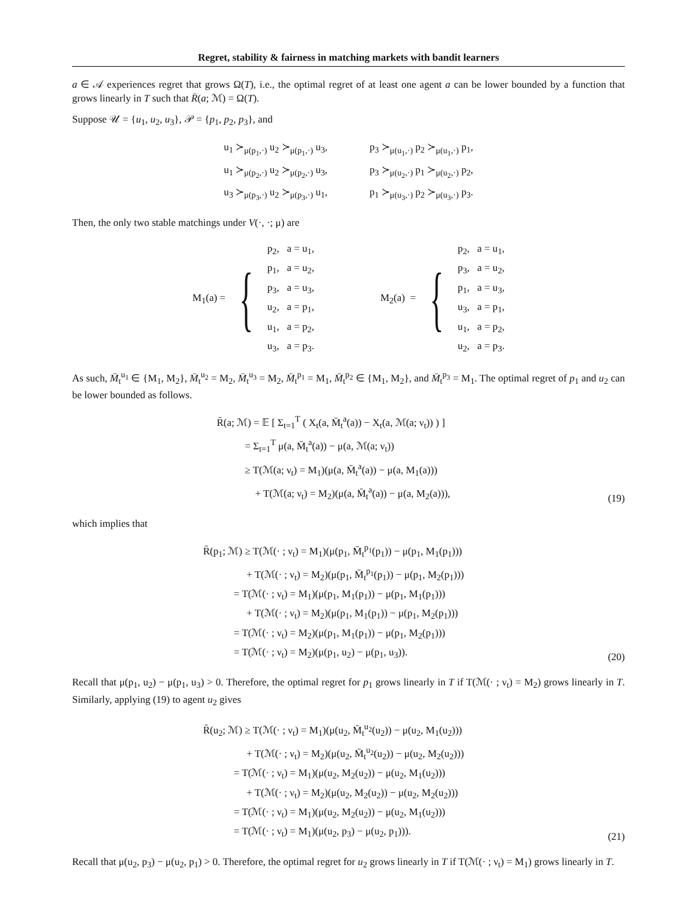Regret, stability & fairness in matching markets with bandit learners
a ∈ 𝒜 experiences regret that grows Ω(T), i.e., the optimal regret of at least one agent a can be lower bounded by a function that grows linearly in T such that R̄(a; ℳ) = Ω(T).
Suppose 𝒰 = {u<sub>1</sub>, u<sub>2</sub>, u<sub>3</sub>}, 𝒫 = {p<sub>1</sub>, p<sub>2</sub>, p<sub>3</sub>}, and
u<sub>1</sub> ≻<sub>μ(p<sub>1</sub>,·)</sub> u<sub>2</sub> ≻<sub>μ(p<sub>1</sub>,·)</sub> u<sub>3</sub>,
u<sub>1</sub> ≻<sub>μ(p<sub>2</sub>,·)</sub> u<sub>2</sub> ≻<sub>μ(p<sub>2</sub>,·)</sub> u<sub>3</sub>,
u<sub>3</sub> ≻<sub>μ(p<sub>3</sub>,·)</sub> u<sub>2</sub> ≻<sub>μ(p<sub>3</sub>,·)</sub> u<sub>1</sub>,
p<sub>3</sub> ≻<sub>μ(u<sub>1</sub>,·)</sub> p<sub>2</sub> ≻<sub>μ(u<sub>1</sub>,·)</sub> p<sub>1</sub>,
p<sub>3</sub> ≻<sub>μ(u<sub>2</sub>,·)</sub> p<sub>1</sub> ≻<sub>μ(u<sub>2</sub>,·)</sub> p<sub>2</sub>,
p<sub>1</sub> ≻<sub>μ(u<sub>3</sub>,·)</sub> p<sub>2</sub> ≻<sub>μ(u<sub>3</sub>,·)</sub> p<sub>3</sub>.
Then, the only two stable matchings under V(·, ·; μ) are
M<sub>1</sub>(a) = {
p<sub>2</sub>, a = u<sub>1</sub>,
p<sub>1</sub>, a = u<sub>2</sub>,
p<sub>3</sub>, a = u<sub>3</sub>,
u<sub>2</sub>, a = p<sub>1</sub>,
u<sub>1</sub>, a = p<sub>2</sub>,
u<sub>3</sub>, a = p<sub>3</sub>.
M<sub>2</sub>(a) = {
p<sub>2</sub>, a = u<sub>1</sub>,
p<sub>3</sub>, a = u<sub>2</sub>,
p<sub>1</sub>, a = u<sub>3</sub>,
u<sub>3</sub>, a = p<sub>1</sub>,
u<sub>1</sub>, a = p<sub>2</sub>,
u<sub>2</sub>, a = p<sub>3</sub>.
As such, M̄<sub>t</sub><sup>u<sub>1</sub></sup> ∈ {M<sub>1</sub>, M<sub>2</sub>}, M̄<sub>t</sub><sup>u<sub>2</sub></sup> = M<sub>2</sub>, M̄<sub>t</sub><sup>u<sub>3</sub></sup> = M<sub>2</sub>, M̄<sub>t</sub><sup>p<sub>1</sub></sup> = M<sub>1</sub>, M̄<sub>t</sub><sup>p<sub>2</sub></sup> ∈ {M<sub>1</sub>, M<sub>2</sub>}, and M̄<sub>t</sub><sup>p<sub>3</sub></sup> = M<sub>1</sub>. The optimal regret of p<sub>1</sub> and u<sub>2</sub> can be lower bounded as follows.
R̄(a; ℳ) = 𝔼 [ Σ<sub>t=1</sub><sup>T</sup> ( X<sub>t</sub>(a, M̄<sub>t</sub><sup>a</sup>(a)) − X<sub>t</sub>(a, ℳ(a; ν<sub>t</sub>)) ) ]
= Σ<sub>t=1</sub><sup>T</sup> μ(a, M̄<sub>t</sub><sup>a</sup>(a)) − μ(a, ℳ(a; ν<sub>t</sub>))
≥ T(ℳ(a; ν<sub>t</sub>) = M<sub>1</sub>)(μ(a, M̄<sub>t</sub><sup>a</sup>(a)) − μ(a, M<sub>1</sub>(a)))
+ T(ℳ(a; ν<sub>t</sub>) = M<sub>2</sub>)(μ(a, M̄<sub>t</sub><sup>a</sup>(a)) − μ(a, M<sub>2</sub>(a))),
(19)
which implies that
R̄(p<sub>1</sub>; ℳ) ≥ T(ℳ(· ; ν<sub>t</sub>) = M<sub>1</sub>)(μ(p<sub>1</sub>, M̄<sub>t</sub><sup>p<sub>1</sub></sup>(p<sub>1</sub>)) − μ(p<sub>1</sub>, M<sub>1</sub>(p<sub>1</sub>)))
+ T(ℳ(· ; ν<sub>t</sub>) = M<sub>2</sub>)(μ(p<sub>1</sub>, M̄<sub>t</sub><sup>p<sub>1</sub></sup>(p<sub>1</sub>)) − μ(p<sub>1</sub>, M<sub>2</sub>(p<sub>1</sub>)))
= T(ℳ(· ; ν<sub>t</sub>) = M<sub>1</sub>)(μ(p<sub>1</sub>, M<sub>1</sub>(p<sub>1</sub>)) − μ(p<sub>1</sub>, M<sub>1</sub>(p<sub>1</sub>)))
+ T(ℳ(· ; ν<sub>t</sub>) = M<sub>2</sub>)(μ(p<sub>1</sub>, M<sub>1</sub>(p<sub>1</sub>)) − μ(p<sub>1</sub>, M<sub>2</sub>(p<sub>1</sub>)))
= T(ℳ(· ; ν<sub>t</sub>) = M<sub>2</sub>)(μ(p<sub>1</sub>, M<sub>1</sub>(p<sub>1</sub>)) − μ(p<sub>1</sub>, M<sub>2</sub>(p<sub>1</sub>)))
= T(ℳ(· ; ν<sub>t</sub>) = M<sub>2</sub>)(μ(p<sub>1</sub>, u<sub>2</sub>) − μ(p<sub>1</sub>, u<sub>3</sub>)).
(20)
Recall that μ(p<sub>1</sub>, u<sub>2</sub>) − μ(p<sub>1</sub>, u<sub>3</sub>) > 0. Therefore, the optimal regret for p<sub>1</sub> grows linearly in T if T(ℳ(· ; ν<sub>t</sub>) = M<sub>2</sub>) grows linearly in T. Similarly, applying (19) to agent u<sub>2</sub> gives
R̄(u<sub>2</sub>; ℳ) ≥ T(ℳ(· ; ν<sub>t</sub>) = M<sub>1</sub>)(μ(u<sub>2</sub>, M̄<sub>t</sub><sup>u<sub>2</sub></sup>(u<sub>2</sub>)) − μ(u<sub>2</sub>, M<sub>1</sub>(u<sub>2</sub>)))
+ T(ℳ(· ; ν<sub>t</sub>) = M<sub>2</sub>)(μ(u<sub>2</sub>, M̄<sub>t</sub><sup>u<sub>2</sub></sup>(u<sub>2</sub>)) − μ(u<sub>2</sub>, M<sub>2</sub>(u<sub>2</sub>)))
= T(ℳ(· ; ν<sub>t</sub>) = M<sub>1</sub>)(μ(u<sub>2</sub>, M<sub>2</sub>(u<sub>2</sub>)) − μ(u<sub>2</sub>, M<sub>1</sub>(u<sub>2</sub>)))
+ T(ℳ(· ; ν<sub>t</sub>) = M<sub>2</sub>)(μ(u<sub>2</sub>, M<sub>2</sub>(u<sub>2</sub>)) − μ(u<sub>2</sub>, M<sub>2</sub>(u<sub>2</sub>)))
= T(ℳ(· ; ν<sub>t</sub>) = M<sub>1</sub>)(μ(u<sub>2</sub>, M<sub>2</sub>(u<sub>2</sub>)) − μ(u<sub>2</sub>, M<sub>1</sub>(u<sub>2</sub>)))
= T(ℳ(· ; ν<sub>t</sub>) = M<sub>1</sub>)(μ(u<sub>2</sub>, p<sub>3</sub>) − μ(u<sub>2</sub>, p<sub>1</sub>))).
(21)
Recall that μ(u<sub>2</sub>, p<sub>3</sub>) − μ(u<sub>2</sub>, p<sub>1</sub>) > 0. Therefore, the optimal regret for u<sub>2</sub> grows linearly in T if T(ℳ(· ; ν<sub>t</sub>) = M<sub>1</sub>) grows linearly in T.